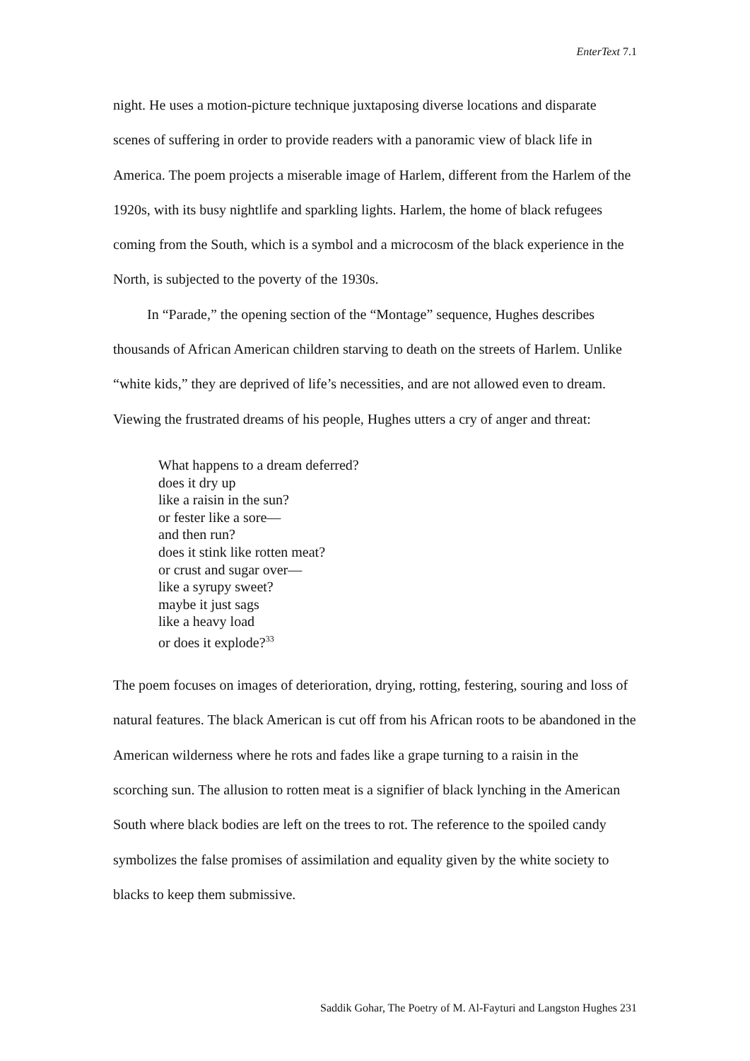EnterText 7.1
night. He uses a motion-picture technique juxtaposing diverse locations and disparate scenes of suffering in order to provide readers with a panoramic view of black life in America. The poem projects a miserable image of Harlem, different from the Harlem of the 1920s, with its busy nightlife and sparkling lights. Harlem, the home of black refugees coming from the South, which is a symbol and a microcosm of the black experience in the North, is subjected to the poverty of the 1930s.
In “Parade,” the opening section of the “Montage” sequence, Hughes describes thousands of African American children starving to death on the streets of Harlem. Unlike “white kids,” they are deprived of life’s necessities, and are not allowed even to dream. Viewing the frustrated dreams of his people, Hughes utters a cry of anger and threat:
What happens to a dream deferred?
does it dry up
like a raisin in the sun?
or fester like a sore—
and then run?
does it stink like rotten meat?
or crust and sugar over—
like a syrupy sweet?
maybe it just sags
like a heavy load
or does it explode?<sup>33</sup>
The poem focuses on images of deterioration, drying, rotting, festering, souring and loss of natural features. The black American is cut off from his African roots to be abandoned in the American wilderness where he rots and fades like a grape turning to a raisin in the scorching sun. The allusion to rotten meat is a signifier of black lynching in the American South where black bodies are left on the trees to rot. The reference to the spoiled candy symbolizes the false promises of assimilation and equality given by the white society to blacks to keep them submissive.
Saddik Gohar, The Poetry of M. Al-Fayturi and Langston Hughes 231